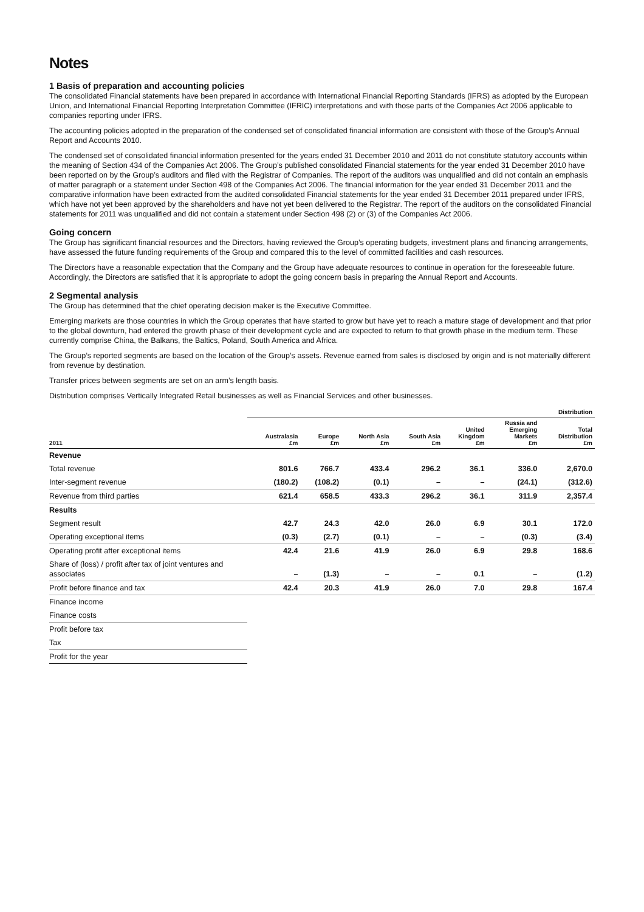Notes
1 Basis of preparation and accounting policies
The consolidated Financial statements have been prepared in accordance with International Financial Reporting Standards (IFRS) as adopted by the European Union, and International Financial Reporting Interpretation Committee (IFRIC) interpretations and with those parts of the Companies Act 2006 applicable to companies reporting under IFRS.
The accounting policies adopted in the preparation of the condensed set of consolidated financial information are consistent with those of the Group’s Annual Report and Accounts 2010.
The condensed set of consolidated financial information presented for the years ended 31 December 2010 and 2011 do not constitute statutory accounts within the meaning of Section 434 of the Companies Act 2006. The Group’s published consolidated Financial statements for the year ended 31 December 2010 have been reported on by the Group’s auditors and filed with the Registrar of Companies. The report of the auditors was unqualified and did not contain an emphasis of matter paragraph or a statement under Section 498 of the Companies Act 2006. The financial information for the year ended 31 December 2011 and the comparative information have been extracted from the audited consolidated Financial statements for the year ended 31 December 2011 prepared under IFRS, which have not yet been approved by the shareholders and have not yet been delivered to the Registrar. The report of the auditors on the consolidated Financial statements for 2011 was unqualified and did not contain a statement under Section 498 (2) or (3) of the Companies Act 2006.
Going concern
The Group has significant financial resources and the Directors, having reviewed the Group’s operating budgets, investment plans and financing arrangements, have assessed the future funding requirements of the Group and compared this to the level of committed facilities and cash resources.
The Directors have a reasonable expectation that the Company and the Group have adequate resources to continue in operation for the foreseeable future. Accordingly, the Directors are satisfied that it is appropriate to adopt the going concern basis in preparing the Annual Report and Accounts.
2 Segmental analysis
The Group has determined that the chief operating decision maker is the Executive Committee.
Emerging markets are those countries in which the Group operates that have started to grow but have yet to reach a mature stage of development and that prior to the global downturn, had entered the growth phase of their development cycle and are expected to return to that growth phase in the medium term. These currently comprise China, the Balkans, the Baltics, Poland, South America and Africa.
The Group’s reported segments are based on the location of the Group’s assets. Revenue earned from sales is disclosed by origin and is not materially different from revenue by destination.
Transfer prices between segments are set on an arm’s length basis.
Distribution comprises Vertically Integrated Retail businesses as well as Financial Services and other businesses.
| | Distribution | | | | | | |
| --- | --- | --- | --- | --- | --- | --- | --- |
| 2011 | Australasia £m | Europe £m | North Asia £m | South Asia £m | United Kingdom £m | Russia and Emerging Markets £m | Total Distribution £m |
| Revenue | | | | | | | |
| Total revenue | 801.6 | 766.7 | 433.4 | 296.2 | 36.1 | 336.0 | 2,670.0 |
| Inter-segment revenue | (180.2) | (108.2) | (0.1) | – | – | (24.1) | (312.6) |
| Revenue from third parties | 621.4 | 658.5 | 433.3 | 296.2 | 36.1 | 311.9 | 2,357.4 |
| Results | | | | | | | |
| Segment result | 42.7 | 24.3 | 42.0 | 26.0 | 6.9 | 30.1 | 172.0 |
| Operating exceptional items | (0.3) | (2.7) | (0.1) | – | – | (0.3) | (3.4) |
| Operating profit after exceptional items | 42.4 | 21.6 | 41.9 | 26.0 | 6.9 | 29.8 | 168.6 |
| Share of (loss) / profit after tax of joint ventures and associates | – | (1.3) | – | – | 0.1 | – | (1.2) |
| Profit before finance and tax | 42.4 | 20.3 | 41.9 | 26.0 | 7.0 | 29.8 | 167.4 |
| Finance income | | | | | | | |
| Finance costs | | | | | | | |
| Profit before tax | | | | | | | |
| Tax | | | | | | | |
| Profit for the year | | | | | | | |